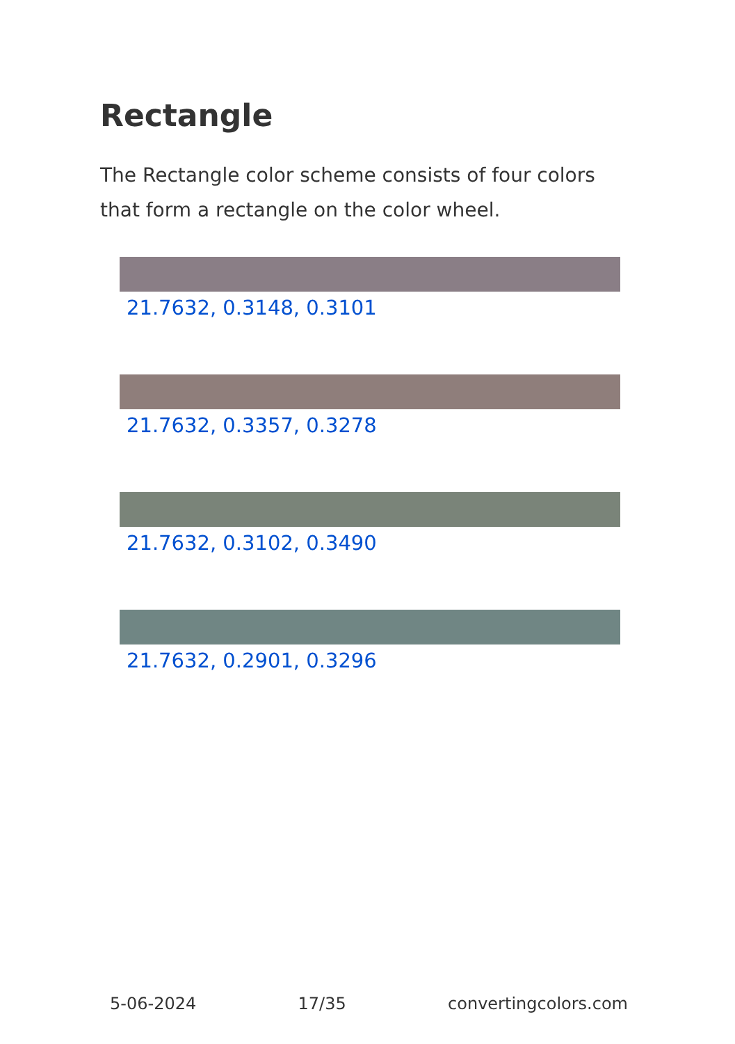Rectangle
The Rectangle color scheme consists of four colors that form a rectangle on the color wheel.
21.7632, 0.3148, 0.3101
21.7632, 0.3357, 0.3278
21.7632, 0.3102, 0.3490
21.7632, 0.2901, 0.3296
5-06-2024 17/35 convertingcolors.com